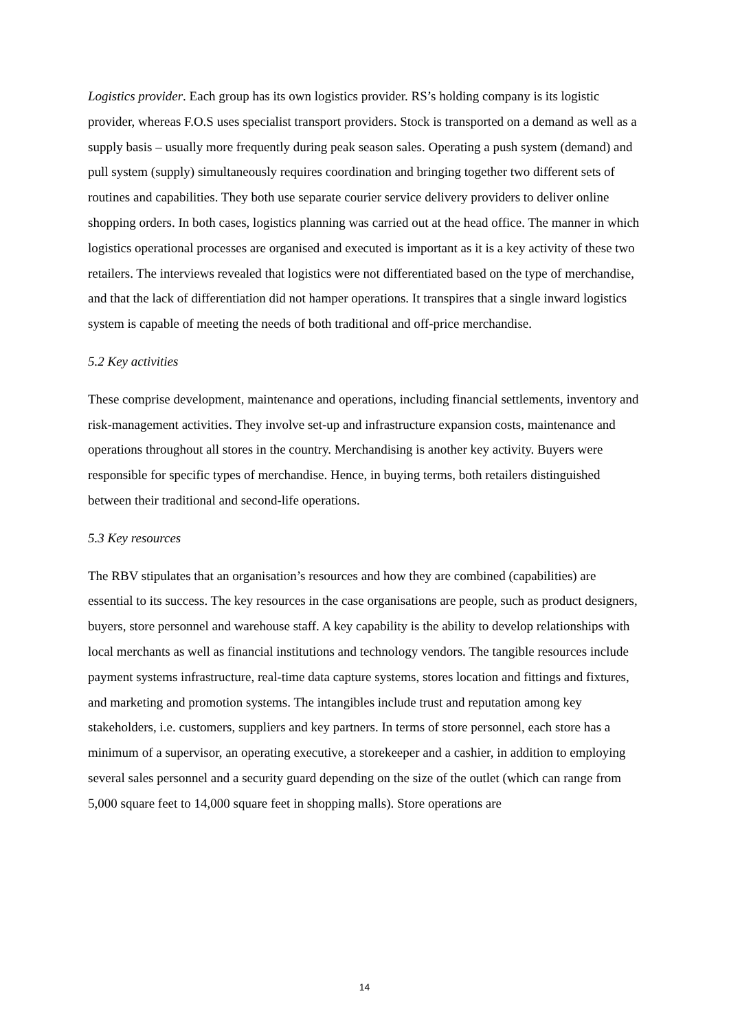Logistics provider. Each group has its own logistics provider. RS’s holding company is its logistic provider, whereas F.O.S uses specialist transport providers. Stock is transported on a demand as well as a supply basis – usually more frequently during peak season sales. Operating a push system (demand) and pull system (supply) simultaneously requires coordination and bringing together two different sets of routines and capabilities. They both use separate courier service delivery providers to deliver online shopping orders. In both cases, logistics planning was carried out at the head office. The manner in which logistics operational processes are organised and executed is important as it is a key activity of these two retailers. The interviews revealed that logistics were not differentiated based on the type of merchandise, and that the lack of differentiation did not hamper operations. It transpires that a single inward logistics system is capable of meeting the needs of both traditional and off-price merchandise.
5.2 Key activities
These comprise development, maintenance and operations, including financial settlements, inventory and risk-management activities. They involve set-up and infrastructure expansion costs, maintenance and operations throughout all stores in the country. Merchandising is another key activity. Buyers were responsible for specific types of merchandise. Hence, in buying terms, both retailers distinguished between their traditional and second-life operations.
5.3 Key resources
The RBV stipulates that an organisation’s resources and how they are combined (capabilities) are essential to its success. The key resources in the case organisations are people, such as product designers, buyers, store personnel and warehouse staff. A key capability is the ability to develop relationships with local merchants as well as financial institutions and technology vendors. The tangible resources include payment systems infrastructure, real-time data capture systems, stores location and fittings and fixtures, and marketing and promotion systems. The intangibles include trust and reputation among key stakeholders, i.e. customers, suppliers and key partners. In terms of store personnel, each store has a minimum of a supervisor, an operating executive, a storekeeper and a cashier, in addition to employing several sales personnel and a security guard depending on the size of the outlet (which can range from 5,000 square feet to 14,000 square feet in shopping malls). Store operations are
14